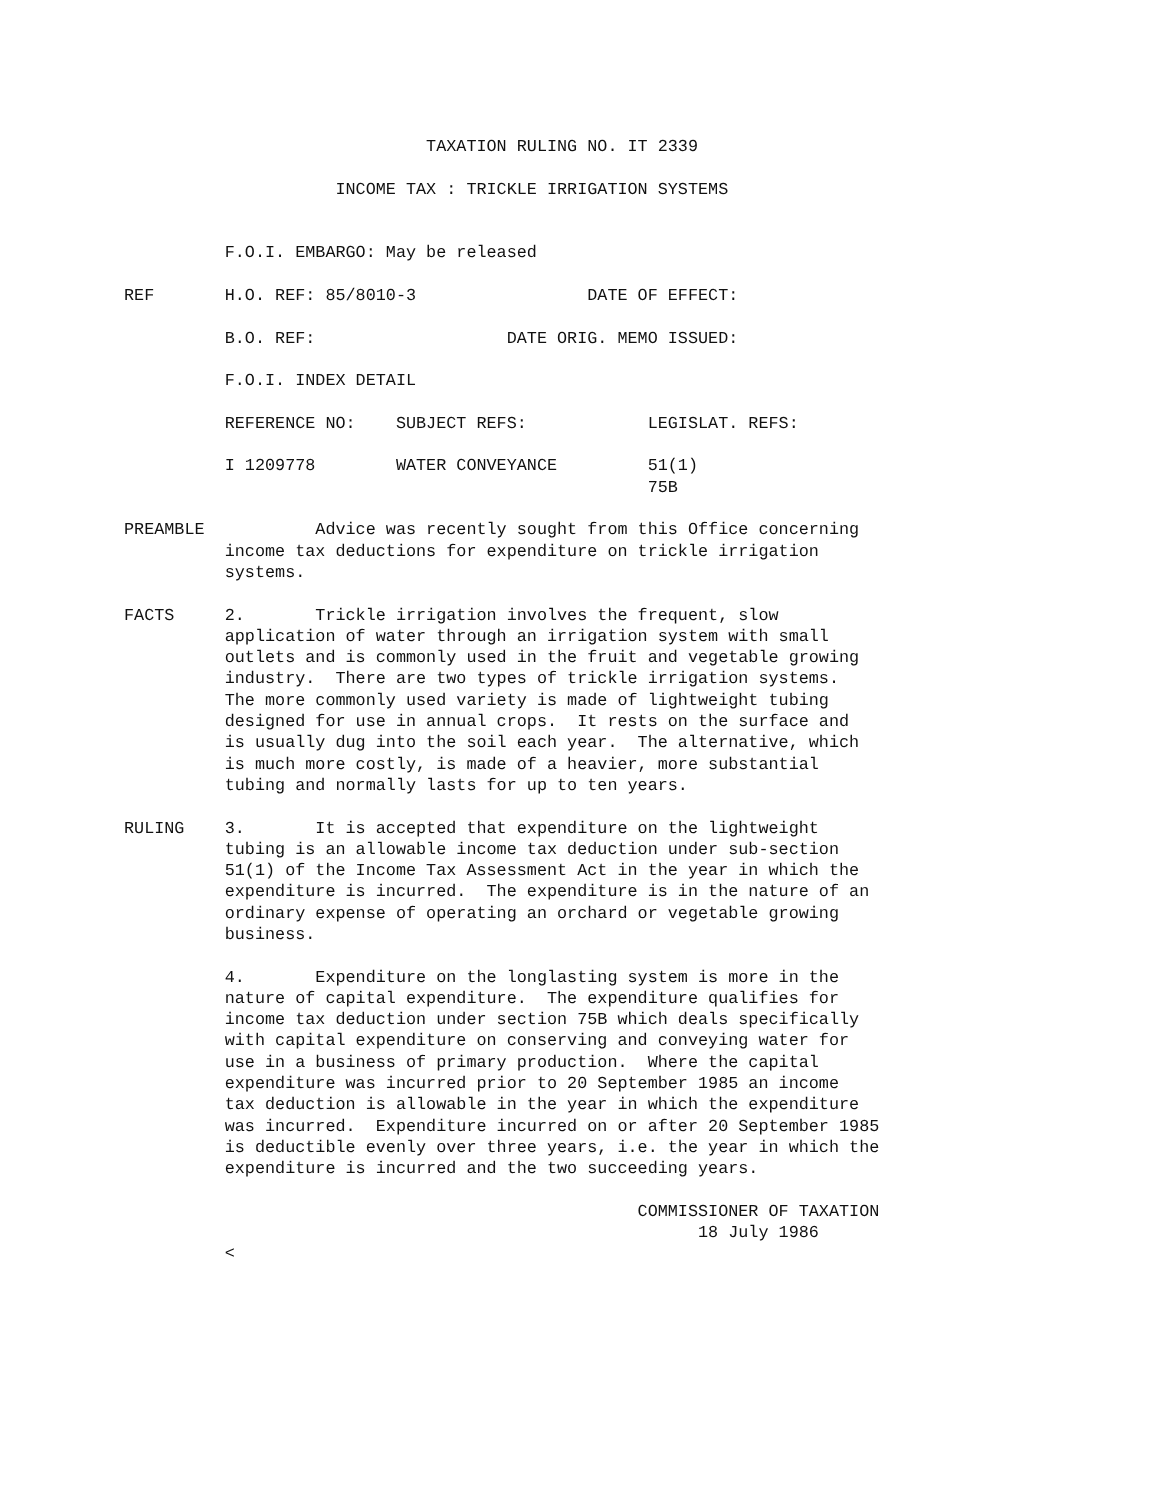TAXATION RULING NO. IT 2339

                     INCOME TAX : TRICKLE IRRIGATION SYSTEMS


          F.O.I. EMBARGO: May be released

REF       H.O. REF: 85/8010-3                 DATE OF EFFECT:

          B.O. REF:                   DATE ORIG. MEMO ISSUED:

          F.O.I. INDEX DETAIL

          REFERENCE NO:    SUBJECT REFS:            LEGISLAT. REFS:

          I 1209778        WATER CONVEYANCE         51(1)
                                                    75B

PREAMBLE           Advice was recently sought from this Office concerning
          income tax deductions for expenditure on trickle irrigation
          systems.

FACTS     2.       Trickle irrigation involves the frequent, slow
          application of water through an irrigation system with small
          outlets and is commonly used in the fruit and vegetable growing
          industry.  There are two types of trickle irrigation systems.
          The more commonly used variety is made of lightweight tubing
          designed for use in annual crops.  It rests on the surface and
          is usually dug into the soil each year.  The alternative, which
          is much more costly, is made of a heavier, more substantial
          tubing and normally lasts for up to ten years.

RULING    3.       It is accepted that expenditure on the lightweight
          tubing is an allowable income tax deduction under sub-section
          51(1) of the Income Tax Assessment Act in the year in which the
          expenditure is incurred.  The expenditure is in the nature of an
          ordinary expense of operating an orchard or vegetable growing
          business.

          4.       Expenditure on the longlasting system is more in the
          nature of capital expenditure.  The expenditure qualifies for
          income tax deduction under section 75B which deals specifically
          with capital expenditure on conserving and conveying water for
          use in a business of primary production.  Where the capital
          expenditure was incurred prior to 20 September 1985 an income
          tax deduction is allowable in the year in which the expenditure
          was incurred.  Expenditure incurred on or after 20 September 1985
          is deductible evenly over three years, i.e. the year in which the
          expenditure is incurred and the two succeeding years.

                                                   COMMISSIONER OF TAXATION
                                                         18 July 1986
          <